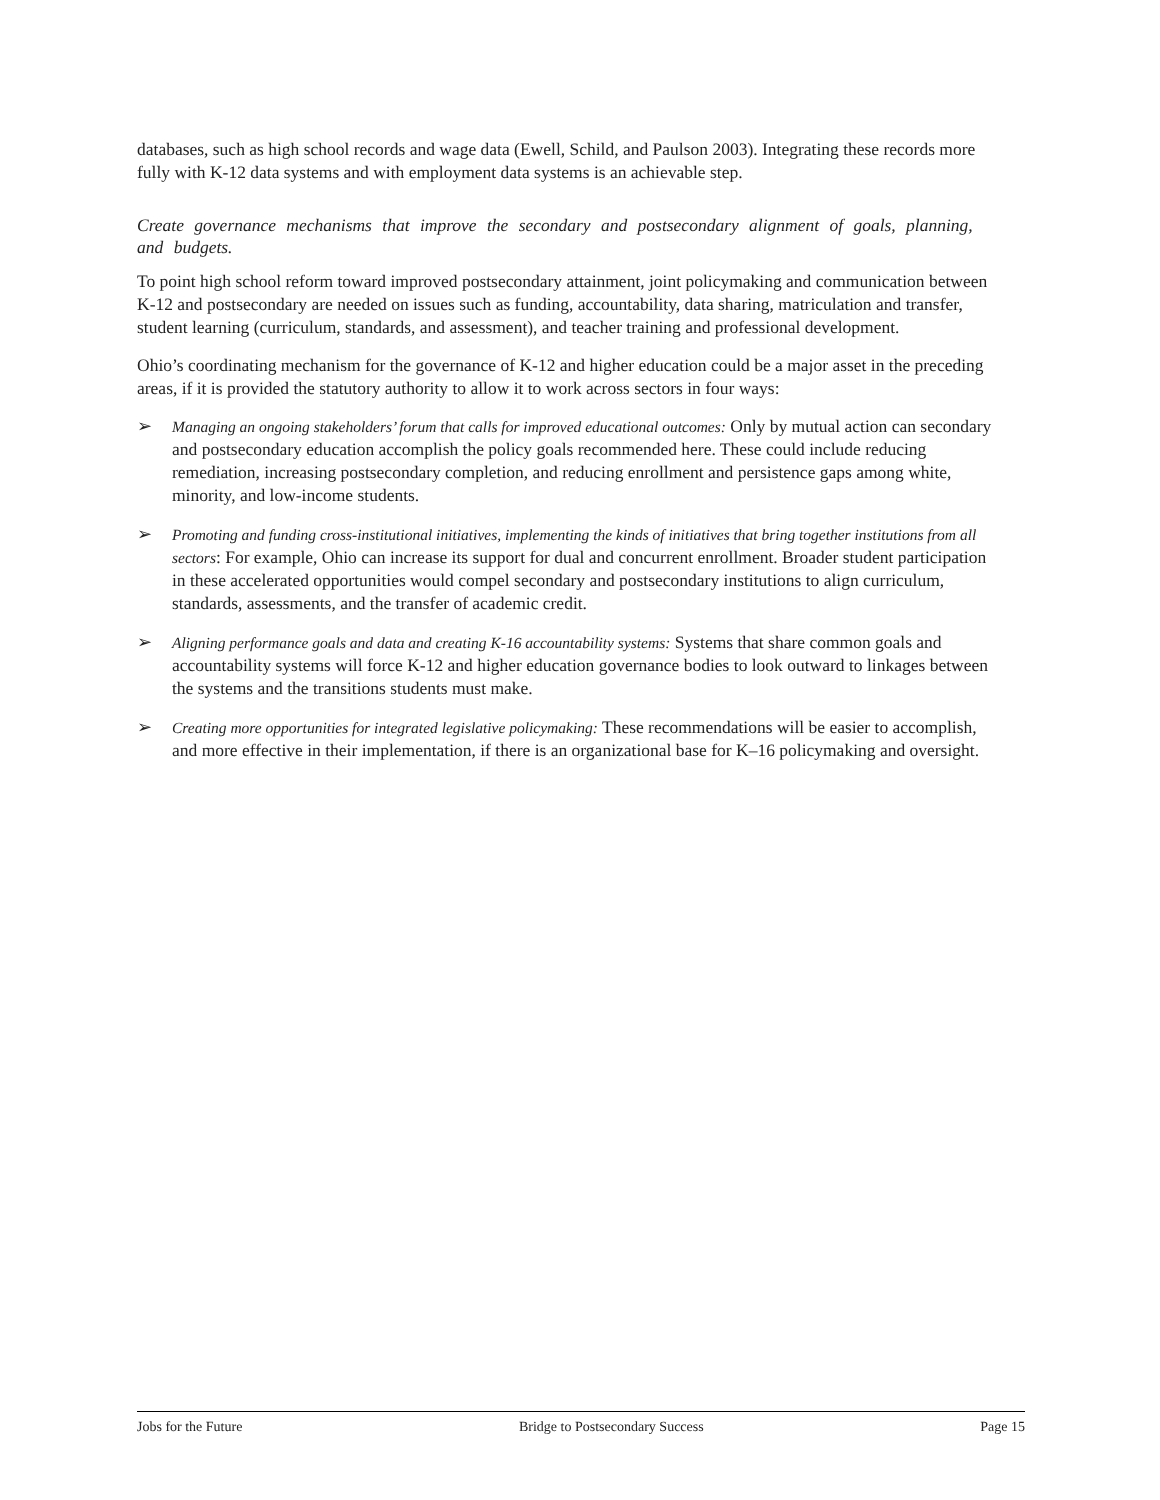databases, such as high school records and wage data (Ewell, Schild, and Paulson 2003). Integrating these records more fully with K-12 data systems and with employment data systems is an achievable step.
Create governance mechanisms that improve the secondary and postsecondary alignment of goals, planning, and budgets.
To point high school reform toward improved postsecondary attainment, joint policymaking and communication between K-12 and postsecondary are needed on issues such as funding, accountability, data sharing, matriculation and transfer, student learning (curriculum, standards, and assessment), and teacher training and professional development.
Ohio’s coordinating mechanism for the governance of K-12 and higher education could be a major asset in the preceding areas, if it is provided the statutory authority to allow it to work across sectors in four ways:
➢ Managing an ongoing stakeholders’ forum that calls for improved educational outcomes: Only by mutual action can secondary and postsecondary education accomplish the policy goals recommended here. These could include reducing remediation, increasing postsecondary completion, and reducing enrollment and persistence gaps among white, minority, and low-income students.
➢ Promoting and funding cross-institutional initiatives, implementing the kinds of initiatives that bring together institutions from all sectors: For example, Ohio can increase its support for dual and concurrent enrollment. Broader student participation in these accelerated opportunities would compel secondary and postsecondary institutions to align curriculum, standards, assessments, and the transfer of academic credit.
➢ Aligning performance goals and data and creating K-16 accountability systems: Systems that share common goals and accountability systems will force K-12 and higher education governance bodies to look outward to linkages between the systems and the transitions students must make.
➢ Creating more opportunities for integrated legislative policymaking: These recommendations will be easier to accomplish, and more effective in their implementation, if there is an organizational base for K–16 policymaking and oversight.
Jobs for the Future Bridge to Postsecondary Success Page 15